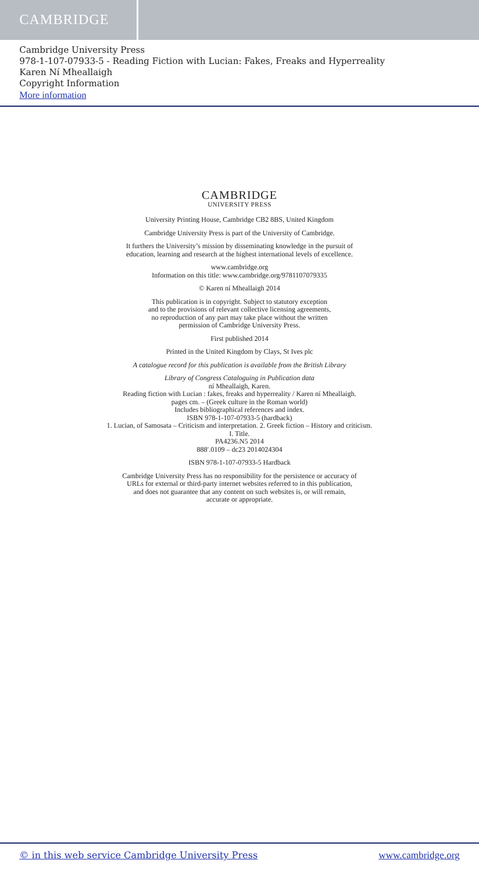CAMBRIDGE
Cambridge University Press
978-1-107-07933-5 - Reading Fiction with Lucian: Fakes, Freaks and Hyperreality
Karen Ní Mheallaigh
Copyright Information
More information
CAMBRIDGE
UNIVERSITY PRESS
University Printing House, Cambridge CB2 8BS, United Kingdom
Cambridge University Press is part of the University of Cambridge.
It furthers the University’s mission by disseminating knowledge in the pursuit of
education, learning and research at the highest international levels of excellence.
www.cambridge.org
Information on this title: www.cambridge.org/9781107079335
© Karen ní Mheallaigh 2014
This publication is in copyright. Subject to statutory exception
and to the provisions of relevant collective licensing agreements,
no reproduction of any part may take place without the written
permission of Cambridge University Press.
First published 2014
Printed in the United Kingdom by Clays, St Ives plc
A catalogue record for this publication is available from the British Library
Library of Congress Cataloguing in Publication data
ní Mheallaigh, Karen.
Reading fiction with Lucian : fakes, freaks and hyperreality / Karen ní Mheallaigh.
pages cm. – (Greek culture in the Roman world)
Includes bibliographical references and index.
ISBN 978-1-107-07933-5 (hardback)
1. Lucian, of Samosata – Criticism and interpretation. 2. Greek fiction – History and criticism.
I. Title.
PA4236.N5 2014
888′.0109 – dc23 2014024304
ISBN 978-1-107-07933-5 Hardback
Cambridge University Press has no responsibility for the persistence or accuracy of
URLs for external or third-party internet websites referred to in this publication,
and does not guarantee that any content on such websites is, or will remain,
accurate or appropriate.
© in this web service Cambridge University Press www.cambridge.org